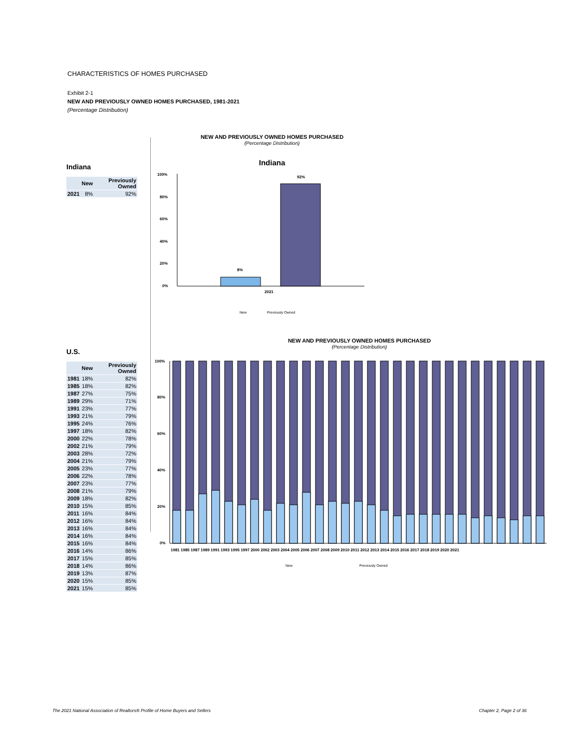CHARACTERISTICS OF HOMES PURCHASED
Exhibit 2-1
NEW AND PREVIOUSLY OWNED HOMES PURCHASED, 1981-2021
(Percentage Distribution)
Indiana
| | New | Previously Owned |
| --- | --- | --- |
| 2021 | 8% | 92% |
U.S.
| | New | Previously Owned |
| --- | --- | --- |
| 1981 | 18% | 82% |
| 1985 | 18% | 82% |
| 1987 | 27% | 75% |
| 1989 | 29% | 71% |
| 1991 | 23% | 77% |
| 1993 | 21% | 79% |
| 1995 | 24% | 76% |
| 1997 | 18% | 82% |
| 2000 | 22% | 78% |
| 2002 | 21% | 79% |
| 2003 | 28% | 72% |
| 2004 | 21% | 79% |
| 2005 | 23% | 77% |
| 2006 | 22% | 78% |
| 2007 | 23% | 77% |
| 2008 | 21% | 79% |
| 2009 | 18% | 82% |
| 2010 | 15% | 85% |
| 2011 | 16% | 84% |
| 2012 | 16% | 84% |
| 2013 | 16% | 84% |
| 2014 | 16% | 84% |
| 2015 | 16% | 84% |
| 2016 | 14% | 86% |
| 2017 | 15% | 85% |
| 2018 | 14% | 86% |
| 2019 | 13% | 87% |
| 2020 | 15% | 85% |
| 2021 | 15% | 85% |
NEW AND PREVIOUSLY OWNED HOMES PURCHASED
(Percentage Distribution)
Indiana
100%
80%
60%
40%
20%
0%
8%
92%
2021
New
Previously Owned
NEW AND PREVIOUSLY OWNED HOMES PURCHASED
(Percentage Distribution)
100%
80%
60%
40%
20%
0%
1981 1985 1987 1989 1991 1993 1995 1997 2000 2002 2003 2004 2005 2006 2007 2008 2009 2010 2011 2012 2013 2014 2015 2016 2017 2018 2019 2020 2021
New
Previously Owned
The 2021 National Association of Realtors® Profile of Home Buyers and Sellers
Chapter 2, Page 2 of 36